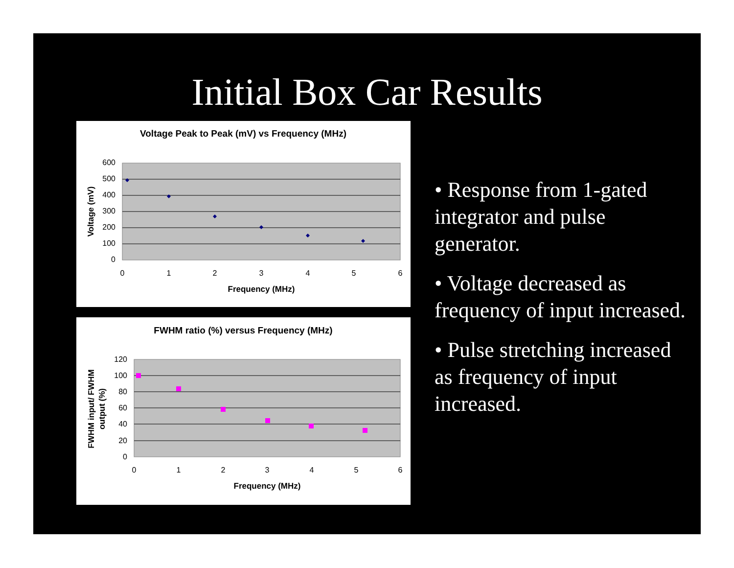Initial Box Car Results
Voltage Peak to Peak (mV) vs Frequency (MHz)
600
500
400
300
200
100
0
0
1
2
3
4
5
6
Frequency (MHz)
Voltage (mV)
FWHM ratio (%) versus Frequency (MHz)
120
100
80
60
40
20
0
0
1
2
3
4
5
6
Frequency (MHz)
FWHM input/ FWHM
output (%)
• Response from 1-gated integrator and pulse generator.
• Voltage decreased as frequency of input increased.
• Pulse stretching increased as frequency of input increased.